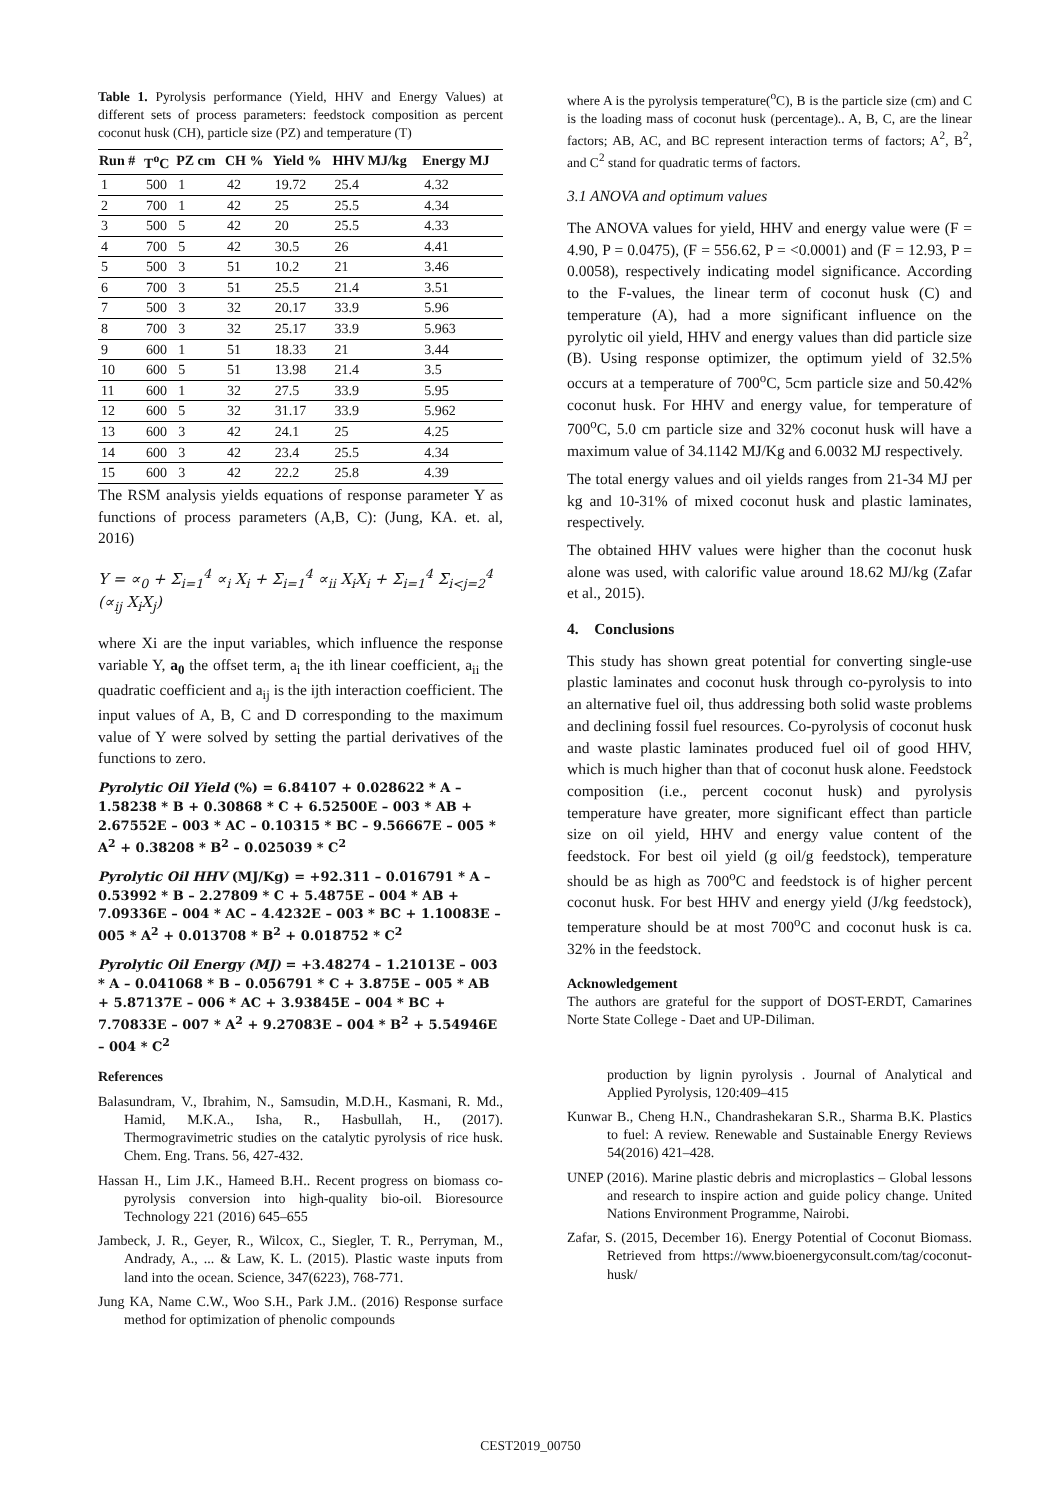Table 1. Pyrolysis performance (Yield, HHV and Energy Values) at different sets of process parameters: feedstock composition as percent coconut husk (CH), particle size (PZ) and temperature (T)
| Run # | T<sup>o</sup>C | PZ cm | CH % | Yield % | HHV MJ/kg | Energy MJ |
| --- | --- | --- | --- | --- | --- | --- |
| 1 | 500 | 1 | 42 | 19.72 | 25.4 | 4.32 |
| 2 | 700 | 1 | 42 | 25 | 25.5 | 4.34 |
| 3 | 500 | 5 | 42 | 20 | 25.5 | 4.33 |
| 4 | 700 | 5 | 42 | 30.5 | 26 | 4.41 |
| 5 | 500 | 3 | 51 | 10.2 | 21 | 3.46 |
| 6 | 700 | 3 | 51 | 25.5 | 21.4 | 3.51 |
| 7 | 500 | 3 | 32 | 20.17 | 33.9 | 5.96 |
| 8 | 700 | 3 | 32 | 25.17 | 33.9 | 5.963 |
| 9 | 600 | 1 | 51 | 18.33 | 21 | 3.44 |
| 10 | 600 | 5 | 51 | 13.98 | 21.4 | 3.5 |
| 11 | 600 | 1 | 32 | 27.5 | 33.9 | 5.95 |
| 12 | 600 | 5 | 32 | 31.17 | 33.9 | 5.962 |
| 13 | 600 | 3 | 42 | 24.1 | 25 | 4.25 |
| 14 | 600 | 3 | 42 | 23.4 | 25.5 | 4.34 |
| 15 | 600 | 3 | 42 | 22.2 | 25.8 | 4.39 |
The RSM analysis yields equations of response parameter Y as functions of process parameters (A,B, C): (Jung, KA. et. al, 2016)
Y = ∝<sub>0</sub> + Σ<sub>i=1</sub><sup>4</sup> ∝<sub>i</sub> X<sub>i</sub> + Σ<sub>i=1</sub><sup>4</sup> ∝<sub>ii</sub> X<sub>i</sub>X<sub>i</sub> + Σ<sub>i=1</sub><sup>4</sup> Σ<sub>i<j=2</sub><sup>4</sup> (∝<sub>ij</sub> X<sub>i</sub>X<sub>j</sub>)
where Xi are the input variables, which influence the response variable Y, a<sub>0</sub> the offset term, a<sub>i</sub> the ith linear coefficient, a<sub>ii</sub> the quadratic coefficient and a<sub>ij</sub> is the ijth interaction coefficient. The input values of A, B, C and D corresponding to the maximum value of Y were solved by setting the partial derivatives of the functions to zero.
Pyrolytic Oil Yield (%) = 6.84107 + 0.028622 * A – 1.58238 * B + 0.30868 * C + 6.52500E – 003 * AB + 2.67552E – 003 * AC – 0.10315 * BC – 9.56667E – 005 * A<sup>2</sup> + 0.38208 * B<sup>2</sup> – 0.025039 * C<sup>2</sup>
Pyrolytic Oil HHV (MJ/Kg) = +92.311 – 0.016791 * A – 0.53992 * B – 2.27809 * C + 5.4875E – 004 * AB + 7.09336E – 004 * AC – 4.4232E – 003 * BC + 1.10083E – 005 * A<sup>2</sup> + 0.013708 * B<sup>2</sup> + 0.018752 * C<sup>2</sup>
Pyrolytic Oil Energy (MJ) = +3.48274 – 1.21013E – 003 * A – 0.041068 * B – 0.056791 * C + 3.875E – 005 * AB + 5.87137E – 006 * AC + 3.93845E – 004 * BC + 7.70833E – 007 * A<sup>2</sup> + 9.27083E – 004 * B<sup>2</sup> + 5.54946E – 004 * C<sup>2</sup>
References
Balasundram, V., Ibrahim, N., Samsudin, M.D.H., Kasmani, R. Md., Hamid, M.K.A., Isha, R., Hasbullah, H., (2017). Thermogravimetric studies on the catalytic pyrolysis of rice husk. Chem. Eng. Trans. 56, 427-432.
Hassan H., Lim J.K., Hameed B.H.. Recent progress on biomass co-pyrolysis conversion into high-quality bio-oil. Bioresource Technology 221 (2016) 645–655
Jambeck, J. R., Geyer, R., Wilcox, C., Siegler, T. R., Perryman, M., Andrady, A., ... & Law, K. L. (2015). Plastic waste inputs from land into the ocean. Science, 347(6223), 768-771.
Jung KA, Name C.W., Woo S.H., Park J.M.. (2016) Response surface method for optimization of phenolic compounds
where A is the pyrolysis temperature(<sup>o</sup>C), B is the particle size (cm) and C is the loading mass of coconut husk (percentage).. A, B, C, are the linear factors; AB, AC, and BC represent interaction terms of factors; A<sup>2</sup>, B<sup>2</sup>, and C<sup>2</sup> stand for quadratic terms of factors.
3.1 ANOVA and optimum values
The ANOVA values for yield, HHV and energy value were (F = 4.90, P = 0.0475), (F = 556.62, P = <0.0001) and (F = 12.93, P = 0.0058), respectively indicating model significance. According to the F-values, the linear term of coconut husk (C) and temperature (A), had a more significant influence on the pyrolytic oil yield, HHV and energy values than did particle size (B). Using response optimizer, the optimum yield of 32.5% occurs at a temperature of 700<sup>o</sup>C, 5cm particle size and 50.42% coconut husk. For HHV and energy value, for temperature of 700<sup>o</sup>C, 5.0 cm particle size and 32% coconut husk will have a maximum value of 34.1142 MJ/Kg and 6.0032 MJ respectively.
The total energy values and oil yields ranges from 21-34 MJ per kg and 10-31% of mixed coconut husk and plastic laminates, respectively.
The obtained HHV values were higher than the coconut husk alone was used, with calorific value around 18.62 MJ/kg (Zafar et al., 2015).
4. Conclusions
This study has shown great potential for converting single-use plastic laminates and coconut husk through co-pyrolysis to into an alternative fuel oil, thus addressing both solid waste problems and declining fossil fuel resources. Co-pyrolysis of coconut husk and waste plastic laminates produced fuel oil of good HHV, which is much higher than that of coconut husk alone. Feedstock composition (i.e., percent coconut husk) and pyrolysis temperature have greater, more significant effect than particle size on oil yield, HHV and energy value content of the feedstock. For best oil yield (g oil/g feedstock), temperature should be as high as 700<sup>o</sup>C and feedstock is of higher percent coconut husk. For best HHV and energy yield (J/kg feedstock), temperature should be at most 700<sup>o</sup>C and coconut husk is ca. 32% in the feedstock.
Acknowledgement
The authors are grateful for the support of DOST-ERDT, Camarines Norte State College - Daet and UP-Diliman.
production by lignin pyrolysis . Journal of Analytical and Applied Pyrolysis, 120:409–415
Kunwar B., Cheng H.N., Chandrashekaran S.R., Sharma B.K. Plastics to fuel: A review. Renewable and Sustainable Energy Reviews 54(2016) 421–428.
UNEP (2016). Marine plastic debris and microplastics – Global lessons and research to inspire action and guide policy change. United Nations Environment Programme, Nairobi.
Zafar, S. (2015, December 16). Energy Potential of Coconut Biomass. Retrieved from https://www.bioenergyconsult.com/tag/coconut-husk/
CEST2019_00750